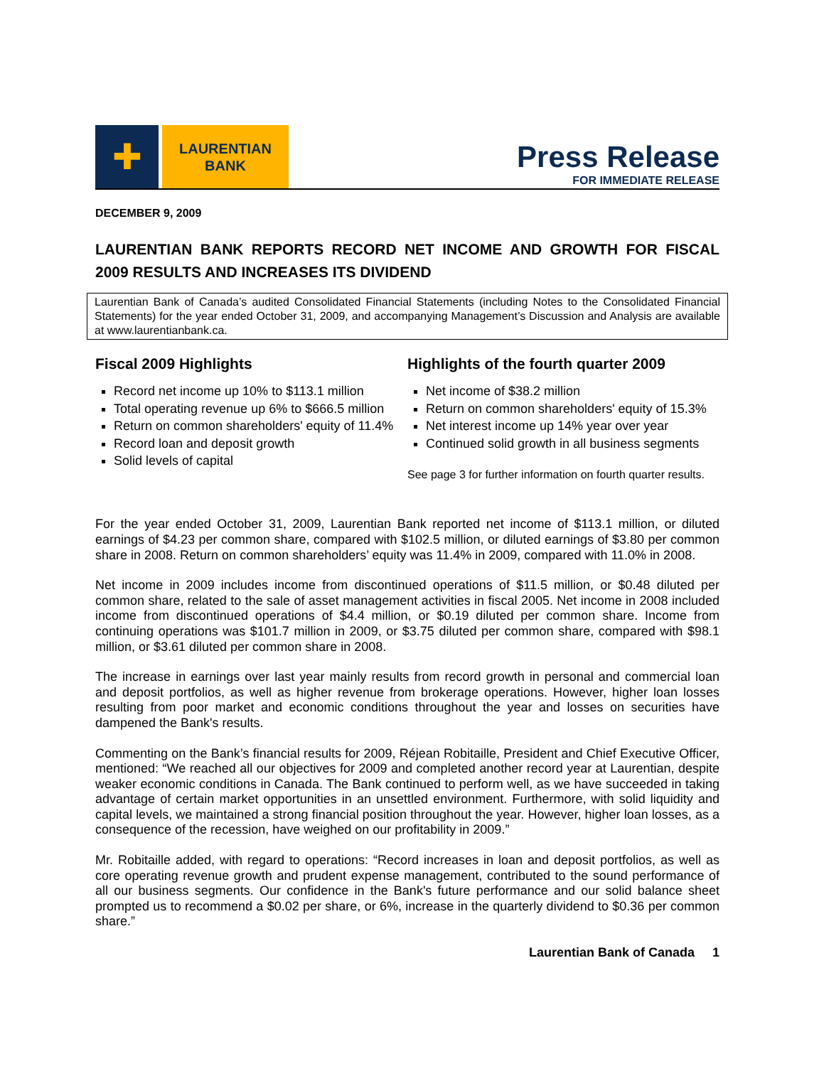✚
LAURENTIAN
BANK
Press Release
FOR IMMEDIATE RELEASE
DECEMBER 9, 2009
LAURENTIAN BANK REPORTS RECORD NET INCOME AND GROWTH FOR FISCAL 2009 RESULTS AND INCREASES ITS DIVIDEND
Laurentian Bank of Canada’s audited Consolidated Financial Statements (including Notes to the Consolidated Financial Statements) for the year ended October 31, 2009, and accompanying Management’s Discussion and Analysis are available at www.laurentianbank.ca.
Fiscal 2009 Highlights
Record net income up 10% to $113.1 million
Total operating revenue up 6% to $666.5 million
Return on common shareholders' equity of 11.4%
Record loan and deposit growth
Solid levels of capital
Highlights of the fourth quarter 2009
Net income of $38.2 million
Return on common shareholders' equity of 15.3%
Net interest income up 14% year over year
Continued solid growth in all business segments
See page 3 for further information on fourth quarter results.
For the year ended October 31, 2009, Laurentian Bank reported net income of $113.1 million, or diluted earnings of $4.23 per common share, compared with $102.5 million, or diluted earnings of $3.80 per common share in 2008. Return on common shareholders’ equity was 11.4% in 2009, compared with 11.0% in 2008.
Net income in 2009 includes income from discontinued operations of $11.5 million, or $0.48 diluted per common share, related to the sale of asset management activities in fiscal 2005. Net income in 2008 included income from discontinued operations of $4.4 million, or $0.19 diluted per common share. Income from continuing operations was $101.7 million in 2009, or $3.75 diluted per common share, compared with $98.1 million, or $3.61 diluted per common share in 2008.
The increase in earnings over last year mainly results from record growth in personal and commercial loan and deposit portfolios, as well as higher revenue from brokerage operations. However, higher loan losses resulting from poor market and economic conditions throughout the year and losses on securities have dampened the Bank's results.
Commenting on the Bank’s financial results for 2009, Réjean Robitaille, President and Chief Executive Officer, mentioned: “We reached all our objectives for 2009 and completed another record year at Laurentian, despite weaker economic conditions in Canada. The Bank continued to perform well, as we have succeeded in taking advantage of certain market opportunities in an unsettled environment. Furthermore, with solid liquidity and capital levels, we maintained a strong financial position throughout the year. However, higher loan losses, as a consequence of the recession, have weighed on our profitability in 2009.”
Mr. Robitaille added, with regard to operations: “Record increases in loan and deposit portfolios, as well as core operating revenue growth and prudent expense management, contributed to the sound performance of all our business segments. Our confidence in the Bank's future performance and our solid balance sheet prompted us to recommend a $0.02 per share, or 6%, increase in the quarterly dividend to $0.36 per common share.”
Laurentian Bank of Canada 1